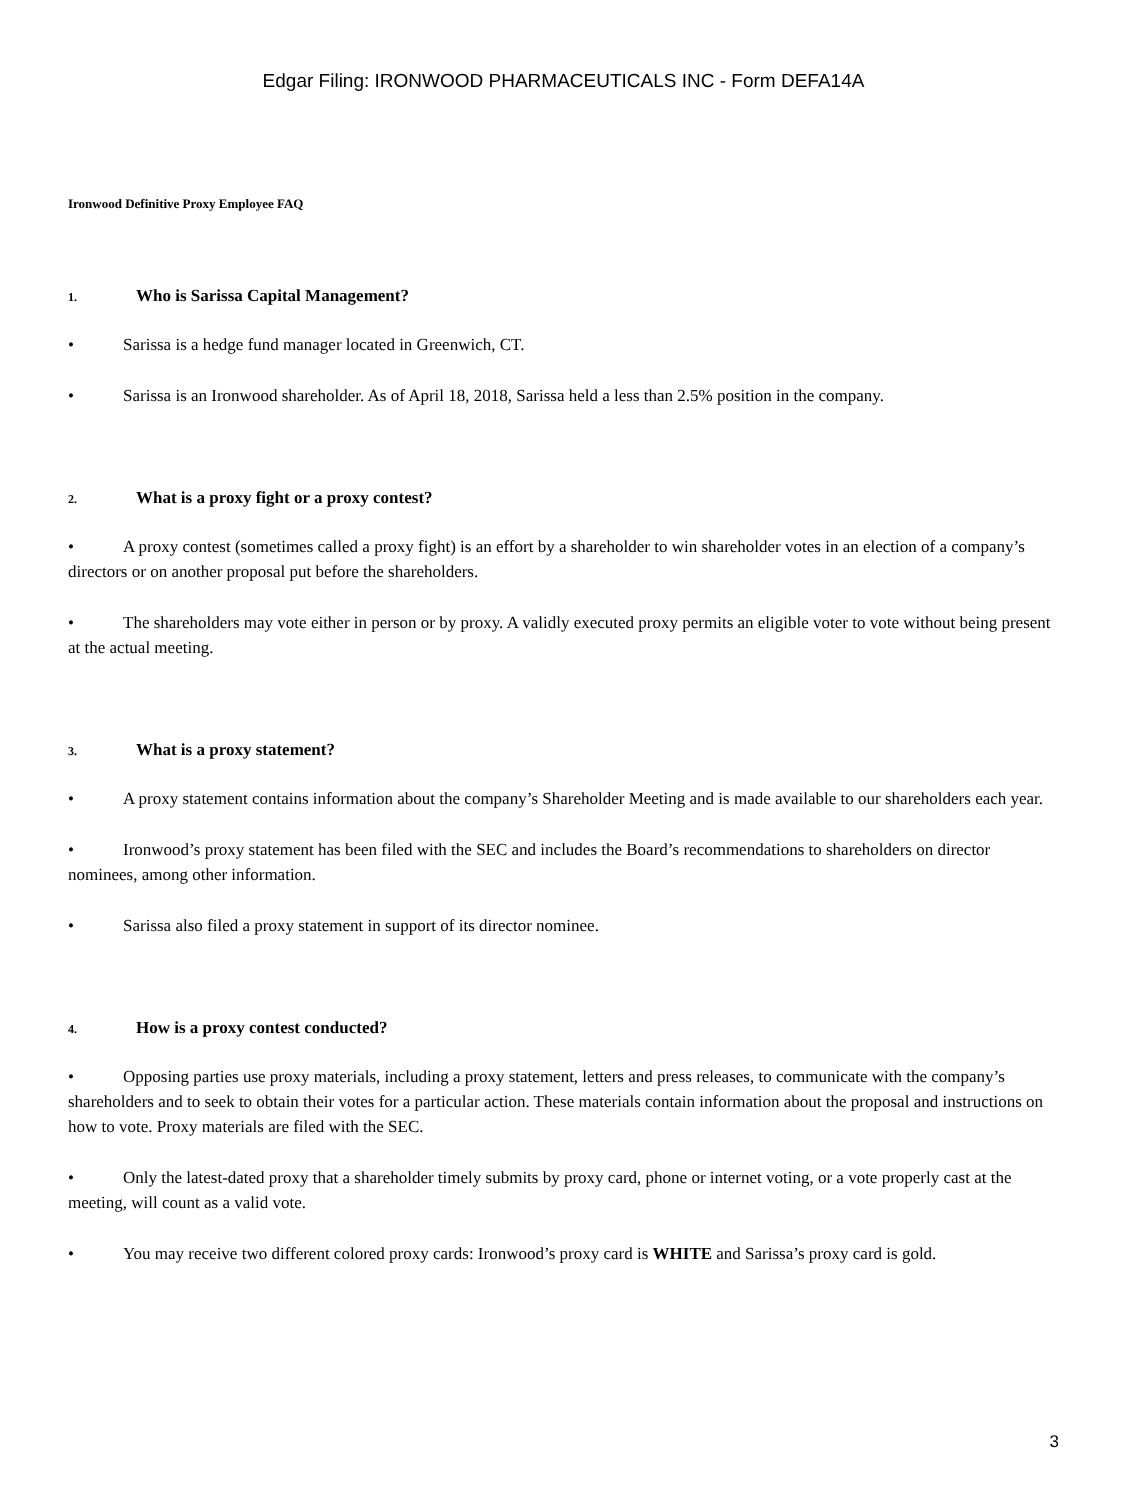Edgar Filing: IRONWOOD PHARMACEUTICALS INC - Form DEFA14A
Ironwood Definitive Proxy Employee FAQ
1. Who is Sarissa Capital Management?
• Sarissa is a hedge fund manager located in Greenwich, CT.
• Sarissa is an Ironwood shareholder. As of April 18, 2018, Sarissa held a less than 2.5% position in the company.
2. What is a proxy fight or a proxy contest?
• A proxy contest (sometimes called a proxy fight) is an effort by a shareholder to win shareholder votes in an election of a company’s directors or on another proposal put before the shareholders.
• The shareholders may vote either in person or by proxy. A validly executed proxy permits an eligible voter to vote without being present at the actual meeting.
3. What is a proxy statement?
• A proxy statement contains information about the company’s Shareholder Meeting and is made available to our shareholders each year.
• Ironwood’s proxy statement has been filed with the SEC and includes the Board’s recommendations to shareholders on director nominees, among other information.
• Sarissa also filed a proxy statement in support of its director nominee.
4. How is a proxy contest conducted?
• Opposing parties use proxy materials, including a proxy statement, letters and press releases, to communicate with the company’s shareholders and to seek to obtain their votes for a particular action. These materials contain information about the proposal and instructions on how to vote. Proxy materials are filed with the SEC.
• Only the latest-dated proxy that a shareholder timely submits by proxy card, phone or internet voting, or a vote properly cast at the meeting, will count as a valid vote.
• You may receive two different colored proxy cards: Ironwood’s proxy card is WHITE and Sarissa’s proxy card is gold.
3